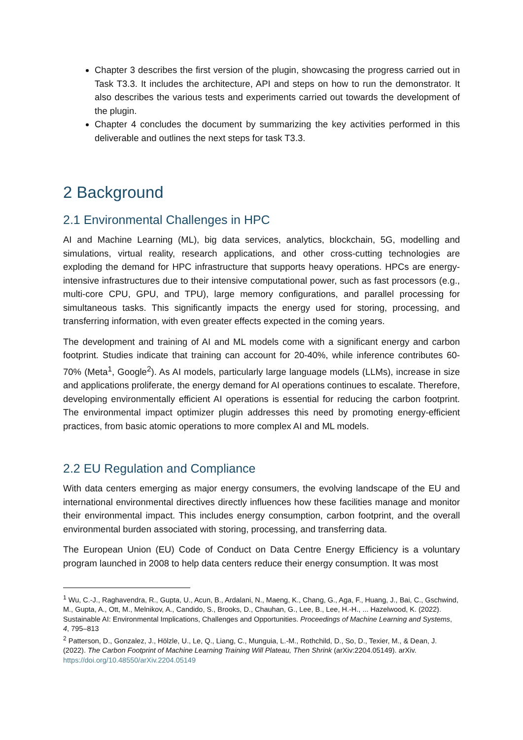Chapter 3 describes the first version of the plugin, showcasing the progress carried out in Task T3.3. It includes the architecture, API and steps on how to run the demonstrator. It also describes the various tests and experiments carried out towards the development of the plugin.
Chapter 4 concludes the document by summarizing the key activities performed in this deliverable and outlines the next steps for task T3.3.
2 Background
2.1 Environmental Challenges in HPC
AI and Machine Learning (ML), big data services, analytics, blockchain, 5G, modelling and simulations, virtual reality, research applications, and other cross-cutting technologies are exploding the demand for HPC infrastructure that supports heavy operations. HPCs are energy-intensive infrastructures due to their intensive computational power, such as fast processors (e.g., multi-core CPU, GPU, and TPU), large memory configurations, and parallel processing for simultaneous tasks. This significantly impacts the energy used for storing, processing, and transferring information, with even greater effects expected in the coming years.
The development and training of AI and ML models come with a significant energy and carbon footprint. Studies indicate that training can account for 20-40%, while inference contributes 60-70% (Meta<sup>1</sup>, Google<sup>2</sup>). As AI models, particularly large language models (LLMs), increase in size and applications proliferate, the energy demand for AI operations continues to escalate. Therefore, developing environmentally efficient AI operations is essential for reducing the carbon footprint. The environmental impact optimizer plugin addresses this need by promoting energy-efficient practices, from basic atomic operations to more complex AI and ML models.
2.2 EU Regulation and Compliance
With data centers emerging as major energy consumers, the evolving landscape of the EU and international environmental directives directly influences how these facilities manage and monitor their environmental impact. This includes energy consumption, carbon footprint, and the overall environmental burden associated with storing, processing, and transferring data.
The European Union (EU) Code of Conduct on Data Centre Energy Efficiency is a voluntary program launched in 2008 to help data centers reduce their energy consumption. It was most
<sup>1</sup> Wu, C.-J., Raghavendra, R., Gupta, U., Acun, B., Ardalani, N., Maeng, K., Chang, G., Aga, F., Huang, J., Bai, C., Gschwind, M., Gupta, A., Ott, M., Melnikov, A., Candido, S., Brooks, D., Chauhan, G., Lee, B., Lee, H.-H., ... Hazelwood, K. (2022). Sustainable AI: Environmental Implications, Challenges and Opportunities. Proceedings of Machine Learning and Systems, 4, 795–813
<sup>2</sup> Patterson, D., Gonzalez, J., Hölzle, U., Le, Q., Liang, C., Munguia, L.-M., Rothchild, D., So, D., Texier, M., & Dean, J. (2022). The Carbon Footprint of Machine Learning Training Will Plateau, Then Shrink (arXiv:2204.05149). arXiv. https://doi.org/10.48550/arXiv.2204.05149